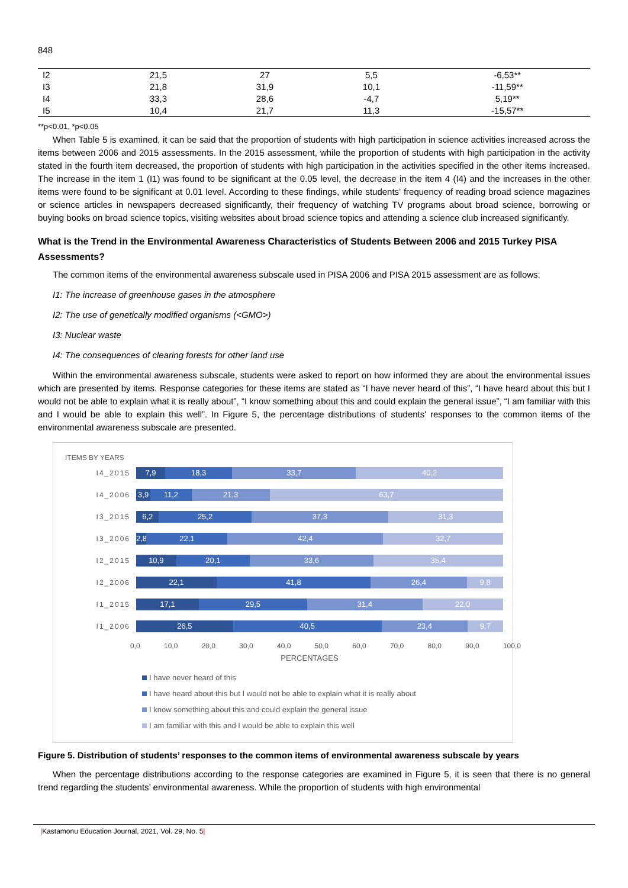848
| I2 | 21,5 | 27 | 5,5 | -6,53** |
| I3 | 21,8 | 31,9 | 10,1 | -11,59** |
| I4 | 33,3 | 28,6 | -4,7 | 5,19** |
| I5 | 10,4 | 21,7 | 11,3 | -15,57** |
**p<0.01, *p<0.05
When Table 5 is examined, it can be said that the proportion of students with high participation in science activities increased across the items between 2006 and 2015 assessments. In the 2015 assessment, while the proportion of students with high participation in the activity stated in the fourth item decreased, the proportion of students with high participation in the activities specified in the other items increased. The increase in the item 1 (I1) was found to be significant at the 0.05 level, the decrease in the item 4 (I4) and the increases in the other items were found to be significant at 0.01 level. According to these findings, while students’ frequency of reading broad science magazines or science articles in newspapers decreased significantly, their frequency of watching TV programs about broad science, borrowing or buying books on broad science topics, visiting websites about broad science topics and attending a science club increased significantly.
What is the Trend in the Environmental Awareness Characteristics of Students Between 2006 and 2015 Turkey PISA Assessments?
The common items of the environmental awareness subscale used in PISA 2006 and PISA 2015 assessment are as follows:
I1: The increase of greenhouse gases in the atmosphere
I2: The use of genetically modified organisms (<GMO>)
I3: Nuclear waste
I4: The consequences of clearing forests for other land use
Within the environmental awareness subscale, students were asked to report on how informed they are about the environmental issues which are presented by items. Response categories for these items are stated as “I have never heard of this”, “I have heard about this but I would not be able to explain what it is really about”, “I know something about this and could explain the general issue”, “I am familiar with this and I would be able to explain this well”. In Figure 5, the percentage distributions of students' responses to the common items of the environmental awareness subscale are presented.
ITEMS BY YEARS
I4_2015
7,9 18,3 33,7 40,2
I4_2006
3,9 11,2 21,3 63,7
I3_2015
6,2 25,2 37,3 31,3
I3_2006
2,8 22,1 42,4 32,7
I2_2015
10,9 20,1 33,6 35,4
I2_2006
22,1 41,8 26,4 9,8
I1_2015
17,1 29,5 31,4 22,0
I1_2006
26,5 40,5 23,4 9,7
0,0 10,0 20,0 30,0 40,0 50,0 60,0 70,0 80,0 90,0 100,0
PERCENTAGES
I have never heard of this
I have heard about this but I would not be able to explain what it is really about
I know something about this and could explain the general issue
I am familiar with this and I would be able to explain this well
Figure 5. Distribution of students’ responses to the common items of environmental awareness subscale by years
When the percentage distributions according to the response categories are examined in Figure 5, it is seen that there is no general trend regarding the students’ environmental awareness. While the proportion of students with high environmental
|Kastamonu Education Journal, 2021, Vol. 29, No. 5|